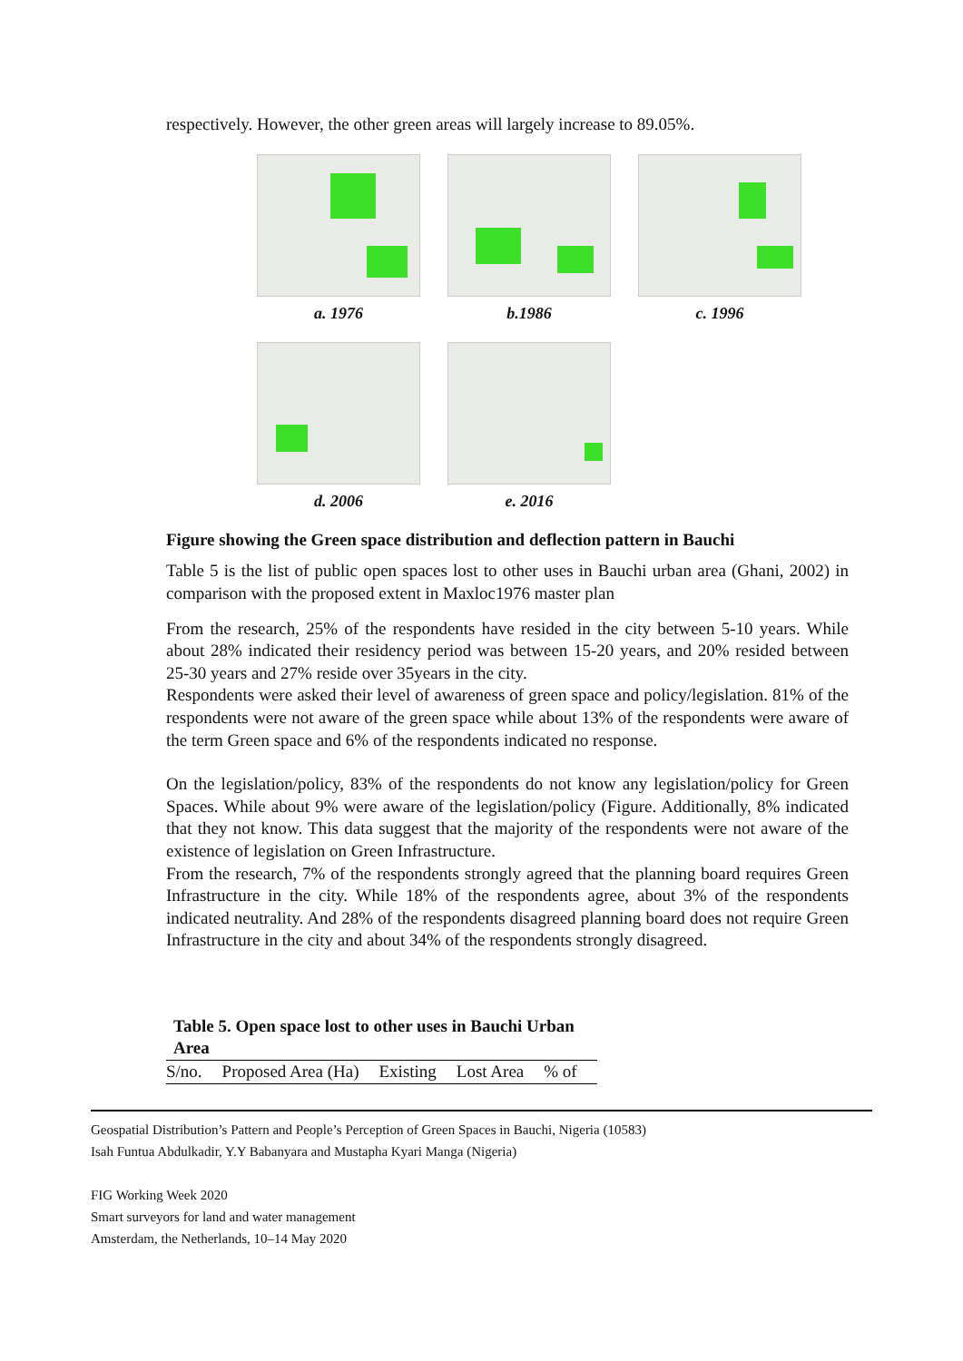respectively. However, the other green areas will largely increase to 89.05%.
a. 1976 b.1986 c. 1996
d. 2006 e. 2016
Figure showing the Green space distribution and deflection pattern in Bauchi
Table 5 is the list of public open spaces lost to other uses in Bauchi urban area (Ghani, 2002) in comparison with the proposed extent in Maxloc1976 master plan
From the research, 25% of the respondents have resided in the city between 5-10 years. While about 28% indicated their residency period was between 15-20 years, and 20% resided between 25-30 years and 27% reside over 35years in the city.
Respondents were asked their level of awareness of green space and policy/legislation. 81% of the respondents were not aware of the green space while about 13% of the respondents were aware of the term Green space and 6% of the respondents indicated no response.
On the legislation/policy, 83% of the respondents do not know any legislation/policy for Green Spaces. While about 9% were aware of the legislation/policy (Figure. Additionally, 8% indicated that they not know. This data suggest that the majority of the respondents were not aware of the existence of legislation on Green Infrastructure.
From the research, 7% of the respondents strongly agreed that the planning board requires Green Infrastructure in the city. While 18% of the respondents agree, about 3% of the respondents indicated neutrality. And 28% of the respondents disagreed planning board does not require Green Infrastructure in the city and about 34% of the respondents strongly disagreed.
Table 5. Open space lost to other uses in Bauchi Urban Area
| S/no. | Proposed Area (Ha) | Existing | Lost Area | % of |
Geospatial Distribution’s Pattern and People’s Perception of Green Spaces in Bauchi, Nigeria (10583)
Isah Funtua Abdulkadir, Y.Y Babanyara and Mustapha Kyari Manga (Nigeria)
FIG Working Week 2020
Smart surveyors for land and water management
Amsterdam, the Netherlands, 10–14 May 2020